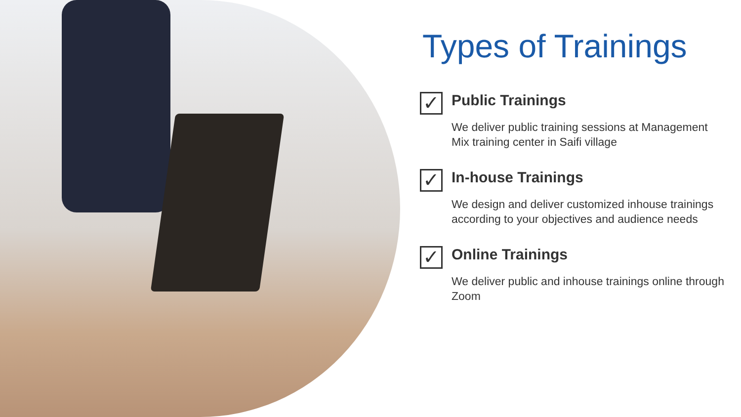Types of Trainings
✓
Public Trainings
We deliver public training sessions at Management Mix training center in Saifi village
✓
In-house Trainings
We design and deliver customized inhouse trainings according to your objectives and audience needs
✓
Online Trainings
We deliver public and inhouse trainings online through Zoom